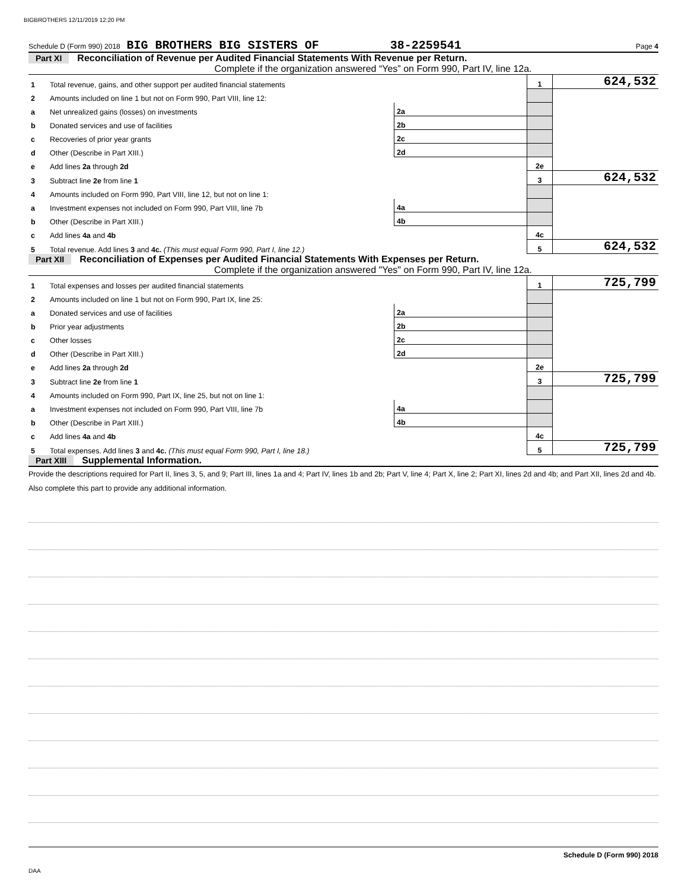BIGBROTHERS 12/11/2019 12:20 PM
Schedule D (Form 990) 2018 BIG BROTHERS BIG SISTERS OF 38-2259541 Page 4
Part XI Reconciliation of Revenue per Audited Financial Statements With Revenue per Return.
Complete if the organization answered “Yes” on Form 990, Part IV, line 12a.
| 1 | Total revenue, gains, and other support per audited financial statements | | | 1 | 624,532 |
| 2 | Amounts included on line 1 but not on Form 990, Part VIII, line 12: | | | | |
| a | Net unrealized gains (losses) on investments | 2a | | | |
| b | Donated services and use of facilities | 2b | | | |
| c | Recoveries of prior year grants | 2c | | | |
| d | Other (Describe in Part XIII.) | 2d | | | |
| e | Add lines 2a through 2d | | | 2e | |
| 3 | Subtract line 2e from line 1 | | | 3 | 624,532 |
| 4 | Amounts included on Form 990, Part VIII, line 12, but not on line 1: | | | | |
| a | Investment expenses not included on Form 990, Part VIII, line 7b | 4a | | | |
| b | Other (Describe in Part XIII.) | 4b | | | |
| c | Add lines 4a and 4b | | | 4c | |
| 5 | Total revenue. Add lines 3 and 4c. (This must equal Form 990, Part I, line 12.) | | | 5 | 624,532 |
Part XII Reconciliation of Expenses per Audited Financial Statements With Expenses per Return.
Complete if the organization answered "Yes" on Form 990, Part IV, line 12a.
| 1 | Total expenses and losses per audited financial statements | | | 1 | 725,799 |
| 2 | Amounts included on line 1 but not on Form 990, Part IX, line 25: | | | | |
| a | Donated services and use of facilities | 2a | | | |
| b | Prior year adjustments | 2b | | | |
| c | Other losses | 2c | | | |
| d | Other (Describe in Part XIII.) | 2d | | | |
| e | Add lines 2a through 2d | | | 2e | |
| 3 | Subtract line 2e from line 1 | | | 3 | 725,799 |
| 4 | Amounts included on Form 990, Part IX, line 25, but not on line 1: | | | | |
| a | Investment expenses not included on Form 990, Part VIII, line 7b | 4a | | | |
| b | Other (Describe in Part XIII.) | 4b | | | |
| c | Add lines 4a and 4b | | | 4c | |
| 5 | Total expenses. Add lines 3 and 4c. (This must equal Form 990, Part I, line 18.) | | | 5 | 725,799 |
Part XIII Supplemental Information.
Provide the descriptions required for Part II, lines 3, 5, and 9; Part III, lines 1a and 4; Part IV, lines 1b and 2b; Part V, line 4; Part X, line 2; Part XI, lines 2d and 4b; and Part XII, lines 2d and 4b. Also complete this part to provide any additional information.
Schedule D (Form 990) 2018
DAA